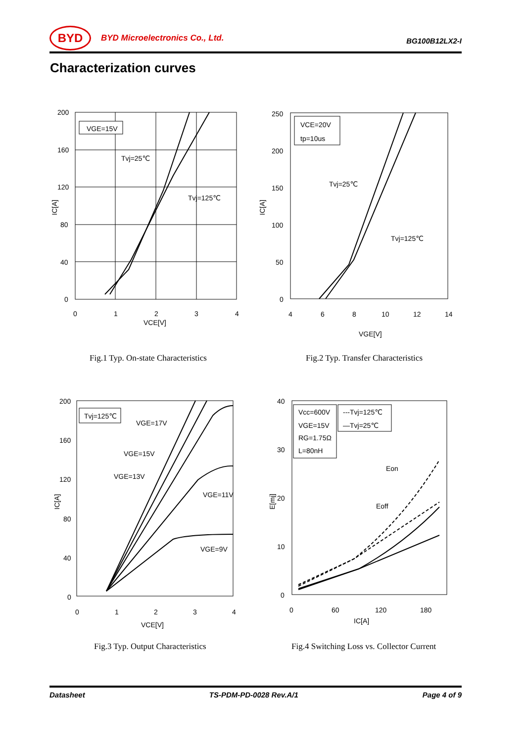BYD
BYD Microelectronics Co., Ltd.
BG100B12LX2-I
Characterization curves
VGE=15V
Tvj=25℃
Tvj=125℃
200
160
120
80
40
0
0
1
2
3
4
VCE[V]
IC[A]
Fig.1 Typ. On-state Characteristics
VCE=20V
tp=10us
Tvj=25℃
Tvj=125℃
250
200
150
100
50
0
4
6
8
10
12
14
VGE[V]
IC[A]
Fig.2 Typ. Transfer Characteristics
Tvj=125℃
VGE=17V
VGE=15V
VGE=13V
VGE=11V
VGE=9V
200
160
120
80
40
0
0
1
2
3
4
VCE[V]
IC[A]
Fig.3 Typ. Output Characteristics
Vcc=600V
VGE=15V
RG=1.75Ω
L=80nH
---Tvj=125℃
—Tvj=25℃
Eon
Eoff
40
30
20
10
0
0
60
120
180
IC[A]
E[mj]
Fig.4 Switching Loss vs. Collector Current
Datasheet TS-PDM-PD-0028 Rev.A/1 Page 4 of 9